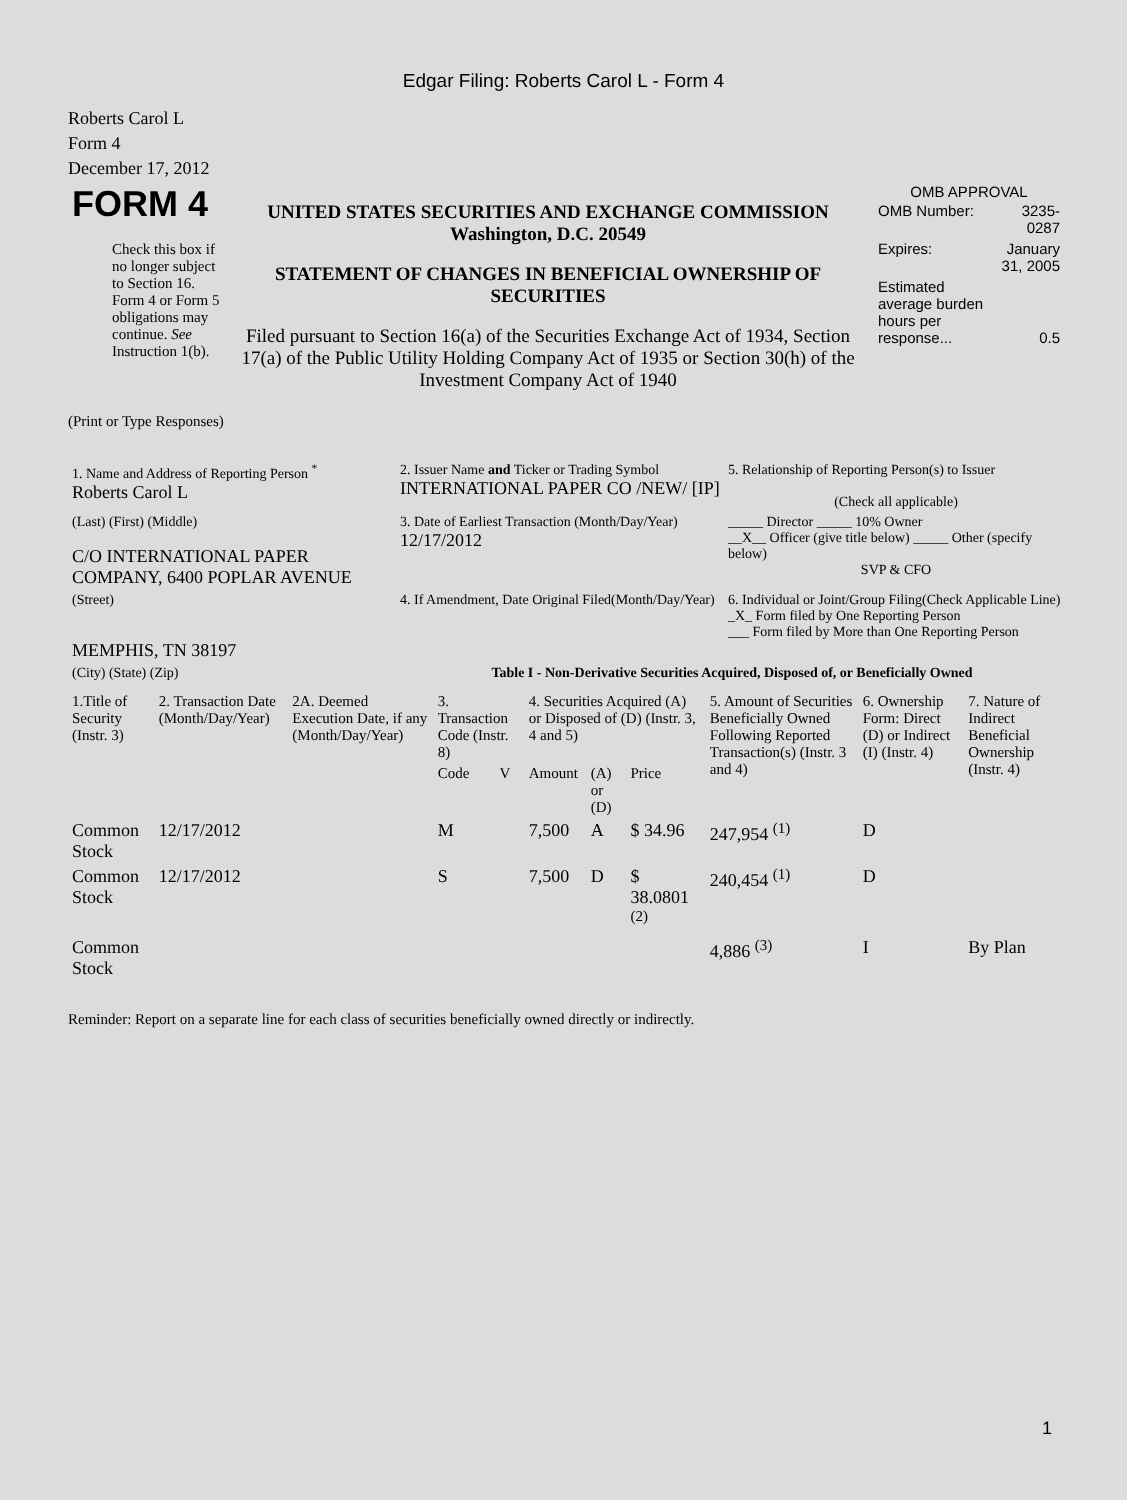Edgar Filing: Roberts Carol L - Form 4
Roberts Carol L
Form 4
December 17, 2012
| FORM 4 Check this box if no longer subject to Section 16. Form 4 or Form 5 obligations may continue. See Instruction 1(b). | UNITED STATES SECURITIES AND EXCHANGE COMMISSION Washington, D.C. 20549 STATEMENT OF CHANGES IN BENEFICIAL OWNERSHIP OF SECURITIES Filed pursuant to Section 16(a) of the Securities Exchange Act of 1934, Section 17(a) of the Public Utility Holding Company Act of 1935 or Section 30(h) of the Investment Company Act of 1940 | OMB APPROVAL / OMB Number: / 3235-0287 / / Expires: / January 31, 2005 / / Estimated average burden hours per response... / 0.5 / |
(Print or Type Responses)
| 1. Name and Address of Reporting Person <sup>*</sup> Roberts Carol L | 2. Issuer Name and Ticker or Trading Symbol INTERNATIONAL PAPER CO /NEW/ [IP] | 5. Relationship of Reporting Person(s) to Issuer (Check all applicable) |
| (Last) (First) (Middle) C/O INTERNATIONAL PAPER COMPANY, 6400 POPLAR AVENUE | 3. Date of Earliest Transaction (Month/Day/Year) 12/17/2012 | _____ Director _____ 10% Owner __X__ Officer (give title below) _____ Other (specify below) SVP & CFO |
| (Street) MEMPHIS, TN 38197 | 4. If Amendment, Date Original Filed(Month/Day/Year) | 6. Individual or Joint/Group Filing(Check Applicable Line) _X_ Form filed by One Reporting Person ___ Form filed by More than One Reporting Person |
| (City) (State) (Zip) | Table I - Non-Derivative Securities Acquired, Disposed of, or Beneficially Owned | |
| 1.Title of Security (Instr. 3) | 2. Transaction Date (Month/Day/Year) | 2A. Deemed Execution Date, if any (Month/Day/Year) | 3. Transaction Code (Instr. 8) | | 4. Securities Acquired (A) or Disposed of (D) (Instr. 3, 4 and 5) | | | 5. Amount of Securities Beneficially Owned Following Reported Transaction(s) (Instr. 3 and 4) | 6. Ownership Form: Direct (D) or Indirect (I) (Instr. 4) | 7. Nature of Indirect Beneficial Ownership (Instr. 4) |
| --- | --- | --- | --- | --- | --- | --- | --- | --- | --- | --- |
| | | | Code | V | Amount | (A) or (D) | Price | | | |
| Common Stock | 12/17/2012 | | M | | 7,500 | A | $ 34.96 | 247,954 <sup>(1)</sup> | D | |
| Common Stock | 12/17/2012 | | S | | 7,500 | D | $ 38.0801 <sup>(2)</sup> | 240,454 <sup>(1)</sup> | D | |
| Common Stock | | | | | | | | 4,886 <sup>(3)</sup> | I | By Plan |
Reminder: Report on a separate line for each class of securities beneficially owned directly or indirectly.
1